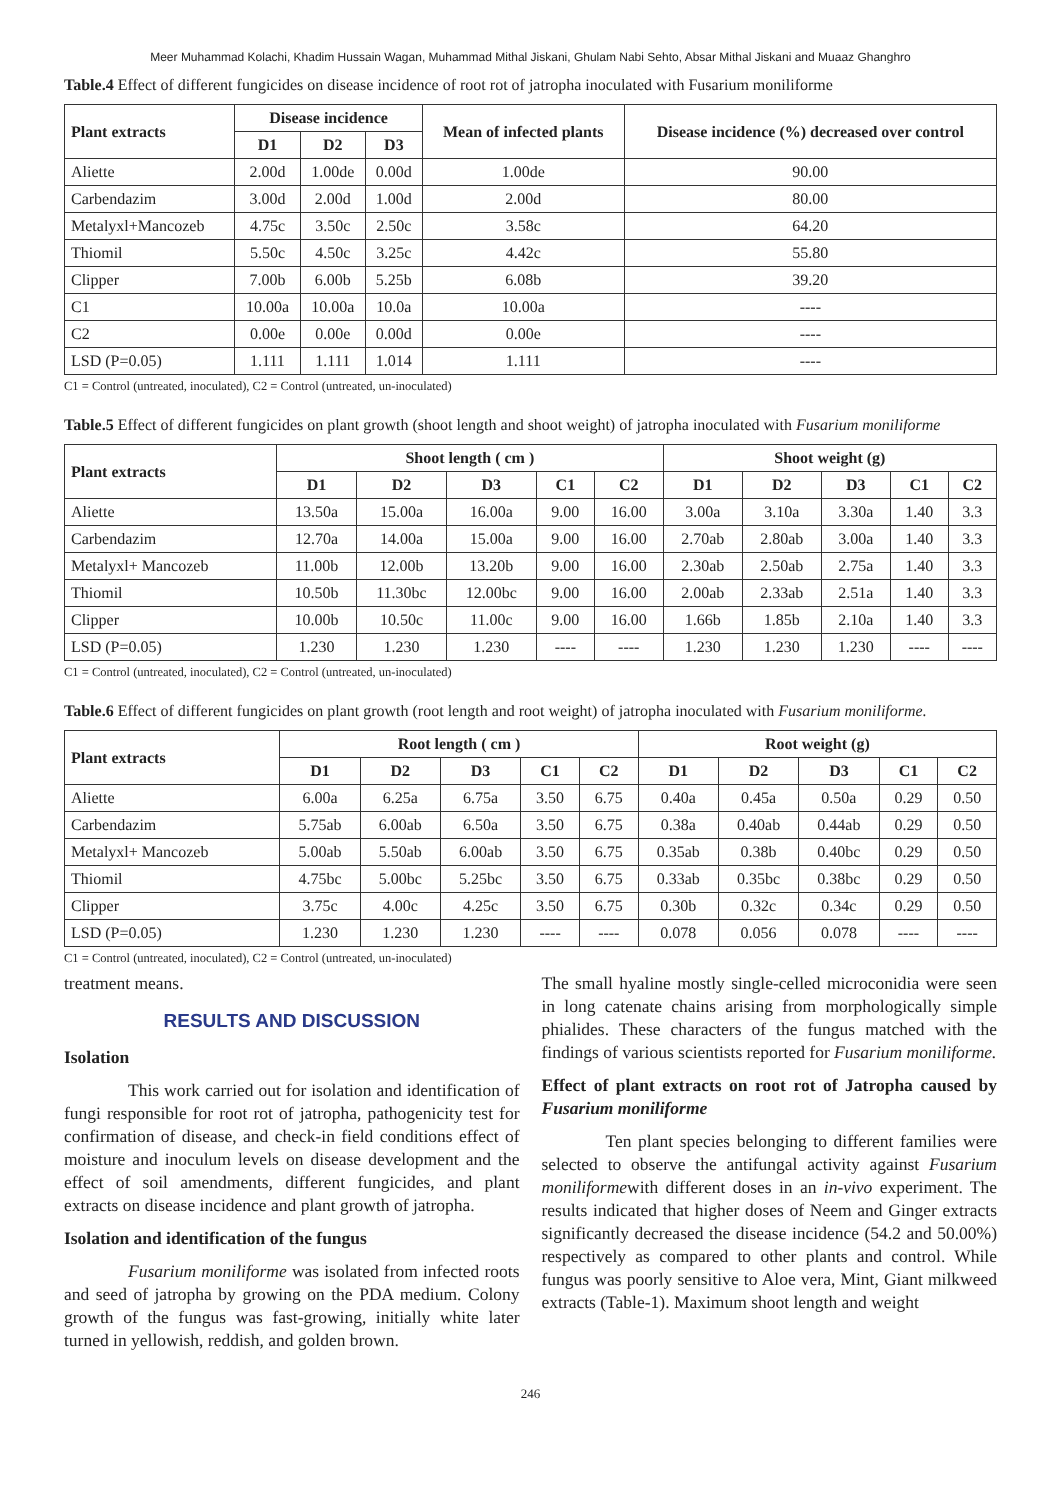Meer Muhammad Kolachi, Khadim Hussain Wagan, Muhammad Mithal Jiskani, Ghulam Nabi Sehto, Absar Mithal Jiskani and Muaaz Ghanghro
Table.4 Effect of different fungicides on disease incidence of root rot of jatropha inoculated with Fusarium moniliforme
| Plant extracts | Disease incidence | | | Mean of infected plants | Disease incidence (%) decreased over control |
| --- | --- | --- | --- | --- | --- |
| | D1 | D2 | D3 | | |
| Aliette | 2.00d | 1.00de | 0.00d | 1.00de | 90.00 |
| Carbendazim | 3.00d | 2.00d | 1.00d | 2.00d | 80.00 |
| Metalyxl+Mancozeb | 4.75c | 3.50c | 2.50c | 3.58c | 64.20 |
| Thiomil | 5.50c | 4.50c | 3.25c | 4.42c | 55.80 |
| Clipper | 7.00b | 6.00b | 5.25b | 6.08b | 39.20 |
| C1 | 10.00a | 10.00a | 10.0a | 10.00a | ---- |
| C2 | 0.00e | 0.00e | 0.00d | 0.00e | ---- |
| LSD (P=0.05) | 1.111 | 1.111 | 1.014 | 1.111 | ---- |
C1 = Control (untreated, inoculated), C2 = Control (untreated, un-inoculated)
Table.5 Effect of different fungicides on plant growth (shoot length and shoot weight) of jatropha inoculated with Fusarium moniliforme
| Plant extracts | Shoot length ( cm ) | | | | | Shoot weight (g) | | | | |
| --- | --- | --- | --- | --- | --- | --- | --- | --- | --- | --- |
| | D1 | D2 | D3 | C1 | C2 | D1 | D2 | D3 | C1 | C2 |
| Aliette | 13.50a | 15.00a | 16.00a | 9.00 | 16.00 | 3.00a | 3.10a | 3.30a | 1.40 | 3.3 |
| Carbendazim | 12.70a | 14.00a | 15.00a | 9.00 | 16.00 | 2.70ab | 2.80ab | 3.00a | 1.40 | 3.3 |
| Metalyxl+ Mancozeb | 11.00b | 12.00b | 13.20b | 9.00 | 16.00 | 2.30ab | 2.50ab | 2.75a | 1.40 | 3.3 |
| Thiomil | 10.50b | 11.30bc | 12.00bc | 9.00 | 16.00 | 2.00ab | 2.33ab | 2.51a | 1.40 | 3.3 |
| Clipper | 10.00b | 10.50c | 11.00c | 9.00 | 16.00 | 1.66b | 1.85b | 2.10a | 1.40 | 3.3 |
| LSD (P=0.05) | 1.230 | 1.230 | 1.230 | ---- | ---- | 1.230 | 1.230 | 1.230 | ---- | ---- |
C1 = Control (untreated, inoculated), C2 = Control (untreated, un-inoculated)
Table.6 Effect of different fungicides on plant growth (root length and root weight) of jatropha inoculated with Fusarium moniliforme.
| Plant extracts | Root length ( cm ) | | | | | Root weight (g) | | | | |
| --- | --- | --- | --- | --- | --- | --- | --- | --- | --- | --- |
| | D1 | D2 | D3 | C1 | C2 | D1 | D2 | D3 | C1 | C2 |
| Aliette | 6.00a | 6.25a | 6.75a | 3.50 | 6.75 | 0.40a | 0.45a | 0.50a | 0.29 | 0.50 |
| Carbendazim | 5.75ab | 6.00ab | 6.50a | 3.50 | 6.75 | 0.38a | 0.40ab | 0.44ab | 0.29 | 0.50 |
| Metalyxl+ Mancozeb | 5.00ab | 5.50ab | 6.00ab | 3.50 | 6.75 | 0.35ab | 0.38b | 0.40bc | 0.29 | 0.50 |
| Thiomil | 4.75bc | 5.00bc | 5.25bc | 3.50 | 6.75 | 0.33ab | 0.35bc | 0.38bc | 0.29 | 0.50 |
| Clipper | 3.75c | 4.00c | 4.25c | 3.50 | 6.75 | 0.30b | 0.32c | 0.34c | 0.29 | 0.50 |
| LSD (P=0.05) | 1.230 | 1.230 | 1.230 | ---- | ---- | 0.078 | 0.056 | 0.078 | ---- | ---- |
C1 = Control (untreated, inoculated), C2 = Control (untreated, un-inoculated)
treatment means.
RESULTS AND DISCUSSION
Isolation
This work carried out for isolation and identification of fungi responsible for root rot of jatropha, pathogenicity test for confirmation of disease, and check-in field conditions effect of moisture and inoculum levels on disease development and the effect of soil amendments, different fungicides, and plant extracts on disease incidence and plant growth of jatropha.
Isolation and identification of the fungus
Fusarium moniliforme was isolated from infected roots and seed of jatropha by growing on the PDA medium. Colony growth of the fungus was fast-growing, initially white later turned in yellowish, reddish, and golden brown.
The small hyaline mostly single-celled microconidia were seen in long catenate chains arising from morphologically simple phialides. These characters of the fungus matched with the findings of various scientists reported for Fusarium moniliforme.
Effect of plant extracts on root rot of Jatropha caused by Fusarium moniliforme
Ten plant species belonging to different families were selected to observe the antifungal activity against Fusarium moniliformewith different doses in an in-vivo experiment. The results indicated that higher doses of Neem and Ginger extracts significantly decreased the disease incidence (54.2 and 50.00%) respectively as compared to other plants and control. While fungus was poorly sensitive to Aloe vera, Mint, Giant milkweed extracts (Table-1). Maximum shoot length and weight
246